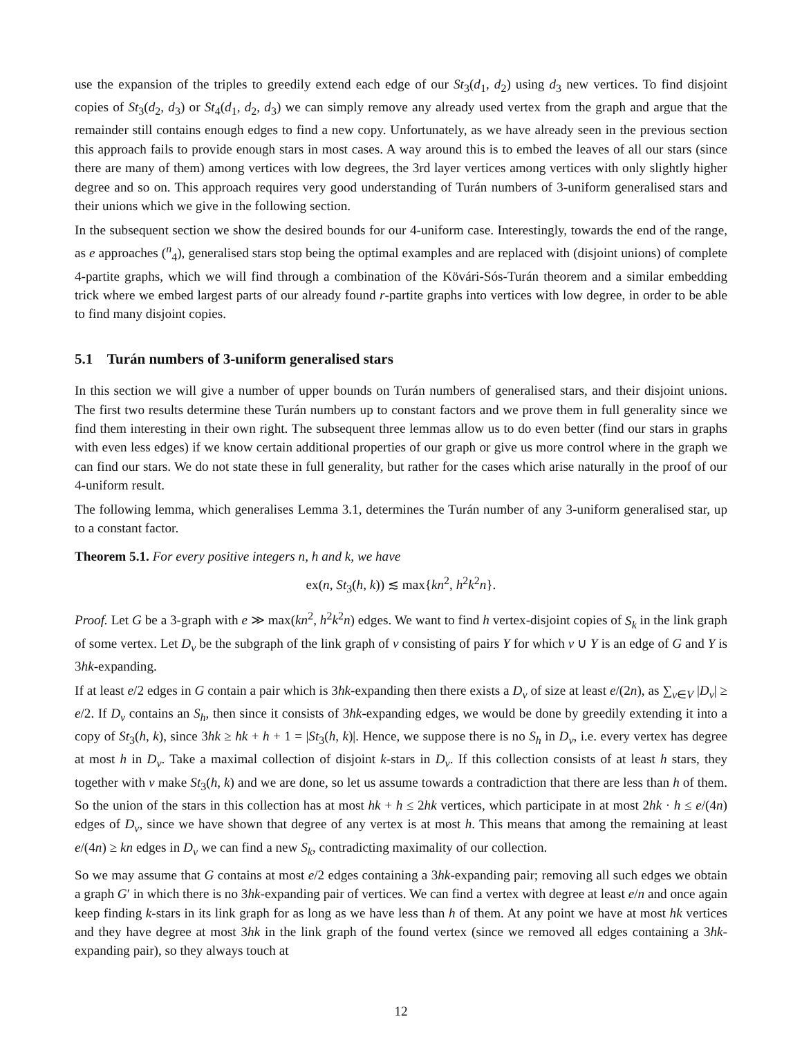use the expansion of the triples to greedily extend each edge of our St<sub>3</sub>(d<sub>1</sub>, d<sub>2</sub>) using d<sub>3</sub> new vertices. To find disjoint copies of St<sub>3</sub>(d<sub>2</sub>, d<sub>3</sub>) or St<sub>4</sub>(d<sub>1</sub>, d<sub>2</sub>, d<sub>3</sub>) we can simply remove any already used vertex from the graph and argue that the remainder still contains enough edges to find a new copy. Unfortunately, as we have already seen in the previous section this approach fails to provide enough stars in most cases. A way around this is to embed the leaves of all our stars (since there are many of them) among vertices with low degrees, the 3rd layer vertices among vertices with only slightly higher degree and so on. This approach requires very good understanding of Turán numbers of 3-uniform generalised stars and their unions which we give in the following section.
In the subsequent section we show the desired bounds for our 4-uniform case. Interestingly, towards the end of the range, as e approaches (<sup>n</sup><sub>4</sub>), generalised stars stop being the optimal examples and are replaced with (disjoint unions) of complete 4-partite graphs, which we will find through a combination of the Kövári-Sós-Turán theorem and a similar embedding trick where we embed largest parts of our already found r-partite graphs into vertices with low degree, in order to be able to find many disjoint copies.
5.1 Turán numbers of 3-uniform generalised stars
In this section we will give a number of upper bounds on Turán numbers of generalised stars, and their disjoint unions. The first two results determine these Turán numbers up to constant factors and we prove them in full generality since we find them interesting in their own right. The subsequent three lemmas allow us to do even better (find our stars in graphs with even less edges) if we know certain additional properties of our graph or give us more control where in the graph we can find our stars. We do not state these in full generality, but rather for the cases which arise naturally in the proof of our 4-uniform result.
The following lemma, which generalises Lemma 3.1, determines the Turán number of any 3-uniform generalised star, up to a constant factor.
Theorem 5.1. For every positive integers n, h and k, we have
ex(n, St<sub>3</sub>(h, k)) ≲ max{kn<sup>2</sup>, h<sup>2</sup>k<sup>2</sup>n}.
Proof. Let G be a 3-graph with e ≫ max(kn<sup>2</sup>, h<sup>2</sup>k<sup>2</sup>n) edges. We want to find h vertex-disjoint copies of S<sub>k</sub> in the link graph of some vertex. Let D<sub>v</sub> be the subgraph of the link graph of v consisting of pairs Y for which v ∪ Y is an edge of G and Y is 3hk-expanding.
If at least e/2 edges in G contain a pair which is 3hk-expanding then there exists a D<sub>v</sub> of size at least e/(2n), as ∑<sub>v∈V</sub> |D<sub>v</sub>| ≥ e/2. If D<sub>v</sub> contains an S<sub>h</sub>, then since it consists of 3hk-expanding edges, we would be done by greedily extending it into a copy of St<sub>3</sub>(h, k), since 3hk ≥ hk + h + 1 = |St<sub>3</sub>(h, k)|. Hence, we suppose there is no S<sub>h</sub> in D<sub>v</sub>, i.e. every vertex has degree at most h in D<sub>v</sub>. Take a maximal collection of disjoint k-stars in D<sub>v</sub>. If this collection consists of at least h stars, they together with v make St<sub>3</sub>(h, k) and we are done, so let us assume towards a contradiction that there are less than h of them. So the union of the stars in this collection has at most hk + h ≤ 2hk vertices, which participate in at most 2hk · h ≤ e/(4n) edges of D<sub>v</sub>, since we have shown that degree of any vertex is at most h. This means that among the remaining at least e/(4n) ≥ kn edges in D<sub>v</sub> we can find a new S<sub>k</sub>, contradicting maximality of our collection.
So we may assume that G contains at most e/2 edges containing a 3hk-expanding pair; removing all such edges we obtain a graph G′ in which there is no 3hk-expanding pair of vertices. We can find a vertex with degree at least e/n and once again keep finding k-stars in its link graph for as long as we have less than h of them. At any point we have at most hk vertices and they have degree at most 3hk in the link graph of the found vertex (since we removed all edges containing a 3hk-expanding pair), so they always touch at
12